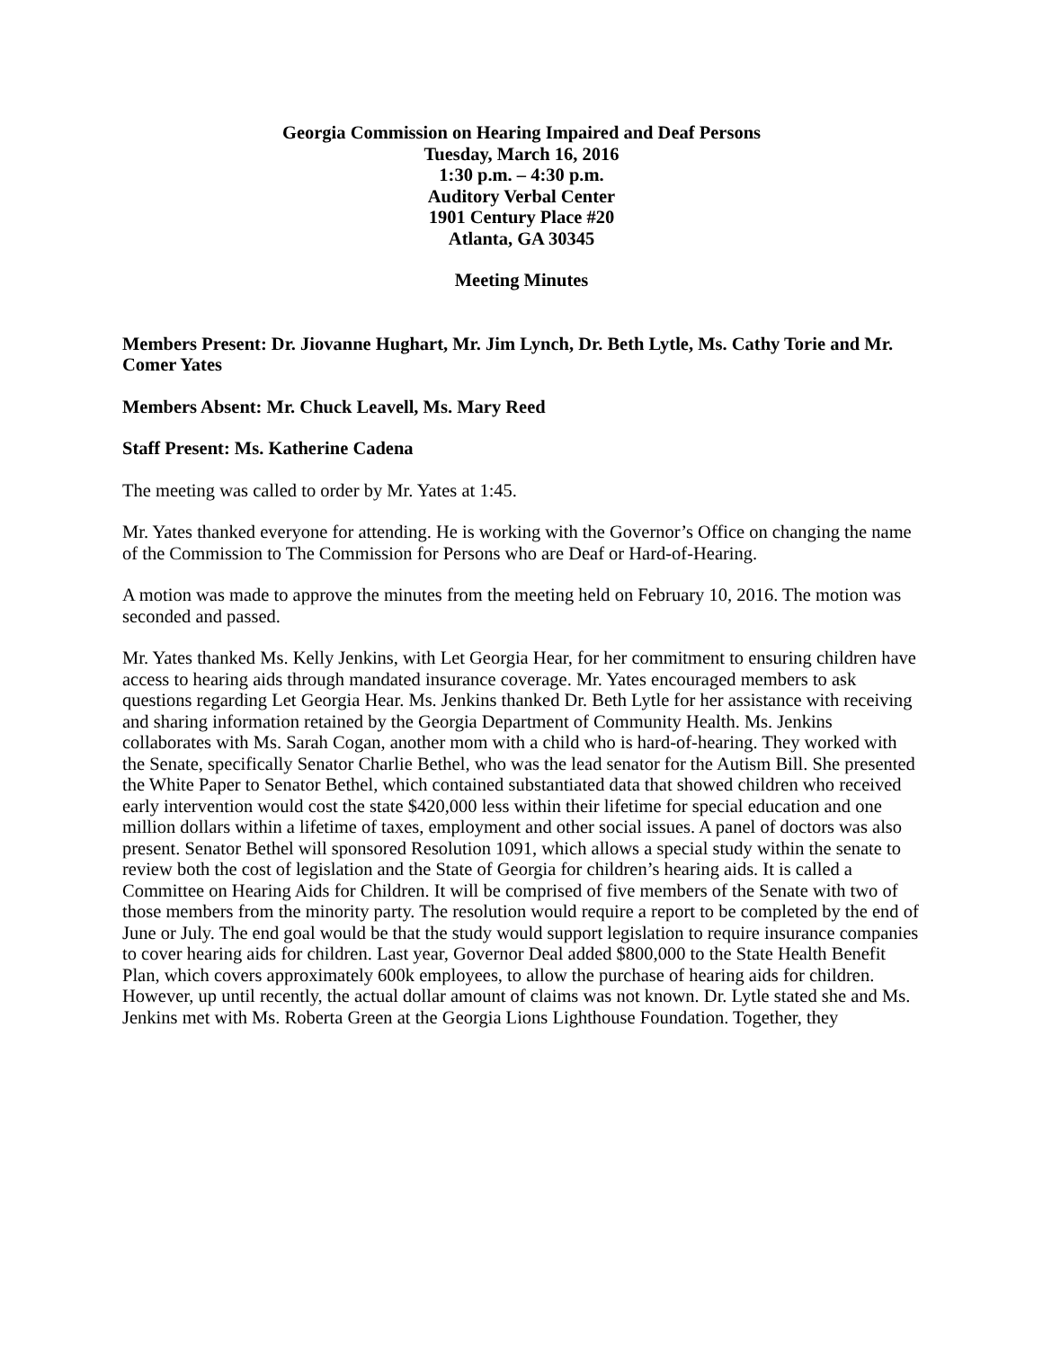Georgia Commission on Hearing Impaired and Deaf Persons
Tuesday, March 16, 2016
1:30 p.m. – 4:30 p.m.
Auditory Verbal Center
1901 Century Place #20
Atlanta, GA 30345
Meeting Minutes
Members Present: Dr. Jiovanne Hughart, Mr. Jim Lynch, Dr. Beth Lytle, Ms. Cathy Torie and Mr. Comer Yates
Members Absent: Mr. Chuck Leavell, Ms. Mary Reed
Staff Present: Ms. Katherine Cadena
The meeting was called to order by Mr. Yates at 1:45.
Mr. Yates thanked everyone for attending. He is working with the Governor’s Office on changing the name of the Commission to The Commission for Persons who are Deaf or Hard-of-Hearing.
A motion was made to approve the minutes from the meeting held on February 10, 2016. The motion was seconded and passed.
Mr. Yates thanked Ms. Kelly Jenkins, with Let Georgia Hear, for her commitment to ensuring children have access to hearing aids through mandated insurance coverage. Mr. Yates encouraged members to ask questions regarding Let Georgia Hear. Ms. Jenkins thanked Dr. Beth Lytle for her assistance with receiving and sharing information retained by the Georgia Department of Community Health. Ms. Jenkins collaborates with Ms. Sarah Cogan, another mom with a child who is hard-of-hearing. They worked with the Senate, specifically Senator Charlie Bethel, who was the lead senator for the Autism Bill. She presented the White Paper to Senator Bethel, which contained substantiated data that showed children who received early intervention would cost the state $420,000 less within their lifetime for special education and one million dollars within a lifetime of taxes, employment and other social issues. A panel of doctors was also present. Senator Bethel will sponsored Resolution 1091, which allows a special study within the senate to review both the cost of legislation and the State of Georgia for children’s hearing aids. It is called a Committee on Hearing Aids for Children. It will be comprised of five members of the Senate with two of those members from the minority party. The resolution would require a report to be completed by the end of June or July. The end goal would be that the study would support legislation to require insurance companies to cover hearing aids for children. Last year, Governor Deal added $800,000 to the State Health Benefit Plan, which covers approximately 600k employees, to allow the purchase of hearing aids for children. However, up until recently, the actual dollar amount of claims was not known. Dr. Lytle stated she and Ms. Jenkins met with Ms. Roberta Green at the Georgia Lions Lighthouse Foundation. Together, they